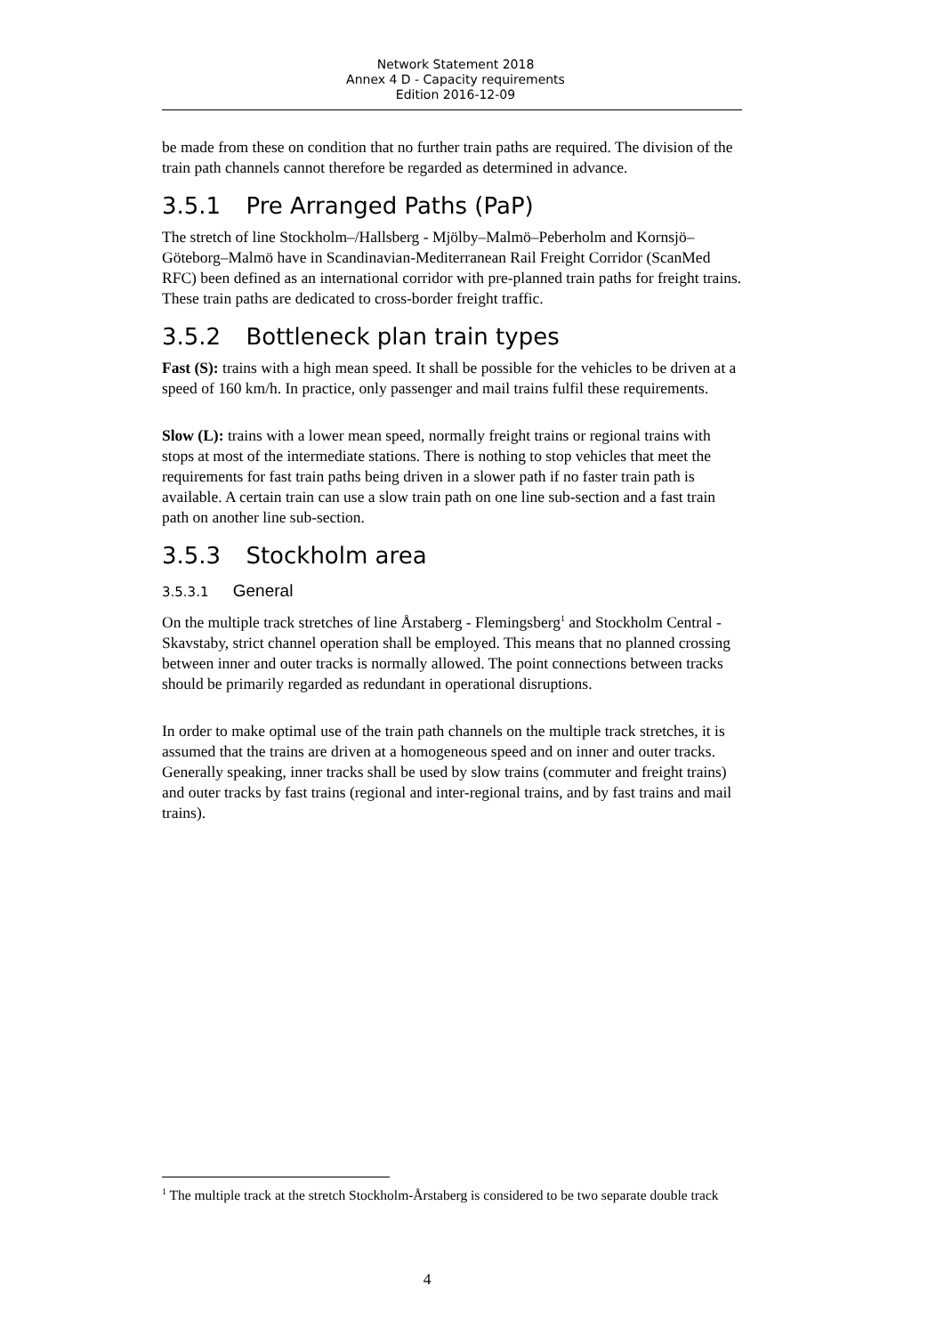Network Statement 2018
Annex 4 D - Capacity requirements
Edition 2016-12-09
be made from these on condition that no further train paths are required. The division of the train path channels cannot therefore be regarded as determined in advance.
3.5.1 Pre Arranged Paths (PaP)
The stretch of line Stockholm–/Hallsberg - Mjölby–Malmö–Peberholm and Kornsjö–Göteborg–Malmö have in Scandinavian-Mediterranean Rail Freight Corridor (ScanMed RFC) been defined as an international corridor with pre-planned train paths for freight trains. These train paths are dedicated to cross-border freight traffic.
3.5.2 Bottleneck plan train types
Fast (S): trains with a high mean speed. It shall be possible for the vehicles to be driven at a speed of 160 km/h. In practice, only passenger and mail trains fulfil these requirements.
Slow (L): trains with a lower mean speed, normally freight trains or regional trains with stops at most of the intermediate stations. There is nothing to stop vehicles that meet the requirements for fast train paths being driven in a slower path if no faster train path is available. A certain train can use a slow train path on one line sub-section and a fast train path on another line sub-section.
3.5.3 Stockholm area
3.5.3.1 General
On the multiple track stretches of line Årstaberg - Flemingsberg<sup>1</sup> and Stockholm Central - Skavstaby, strict channel operation shall be employed. This means that no planned crossing between inner and outer tracks is normally allowed. The point connections between tracks should be primarily regarded as redundant in operational disruptions.
In order to make optimal use of the train path channels on the multiple track stretches, it is assumed that the trains are driven at a homogeneous speed and on inner and outer tracks. Generally speaking, inner tracks shall be used by slow trains (commuter and freight trains) and outer tracks by fast trains (regional and inter-regional trains, and by fast trains and mail trains).
<sup>1</sup> The multiple track at the stretch Stockholm-Årstaberg is considered to be two separate double track
4